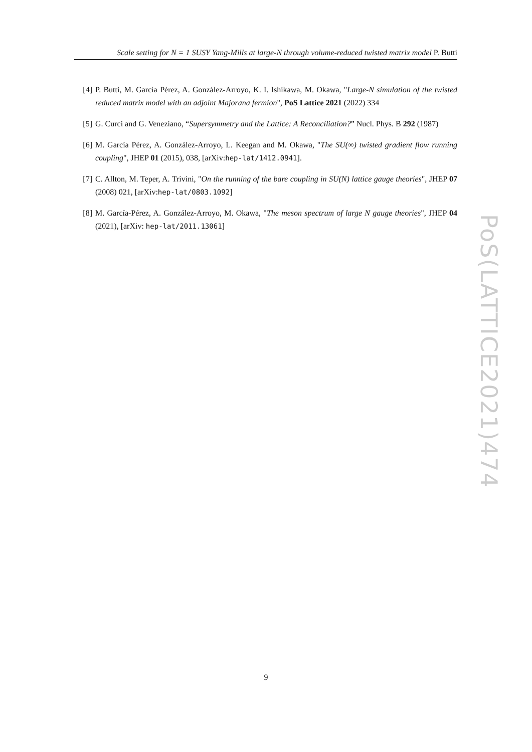Scale setting for N = 1 SUSY Yang-Mills at large-N through volume-reduced twisted matrix model P. Butti
[4] P. Butti, M. García Pérez, A. González-Arroyo, K. I. Ishikawa, M. Okawa, "Large-N simulation of the twisted reduced matrix model with an adjoint Majorana fermion", PoS Lattice 2021 (2022) 334
[5] G. Curci and G. Veneziano, “Supersymmetry and the Lattice: A Reconciliation?” Nucl. Phys. B 292 (1987)
[6] M. García Pérez, A. González-Arroyo, L. Keegan and M. Okawa, "The SU(∞) twisted gradient flow running coupling", JHEP 01 (2015), 038, [arXiv:hep-lat/1412.0941].
[7] C. Allton, M. Teper, A. Trivini, "On the running of the bare coupling in SU(N) lattice gauge theories", JHEP 07 (2008) 021, [arXiv:hep-lat/0803.1092]
[8] M. García-Pérez, A. González-Arroyo, M. Okawa, "The meson spectrum of large N gauge theories", JHEP 04 (2021), [arXiv: hep-lat/2011.13061]
PoS(LATTICE2021)474
9